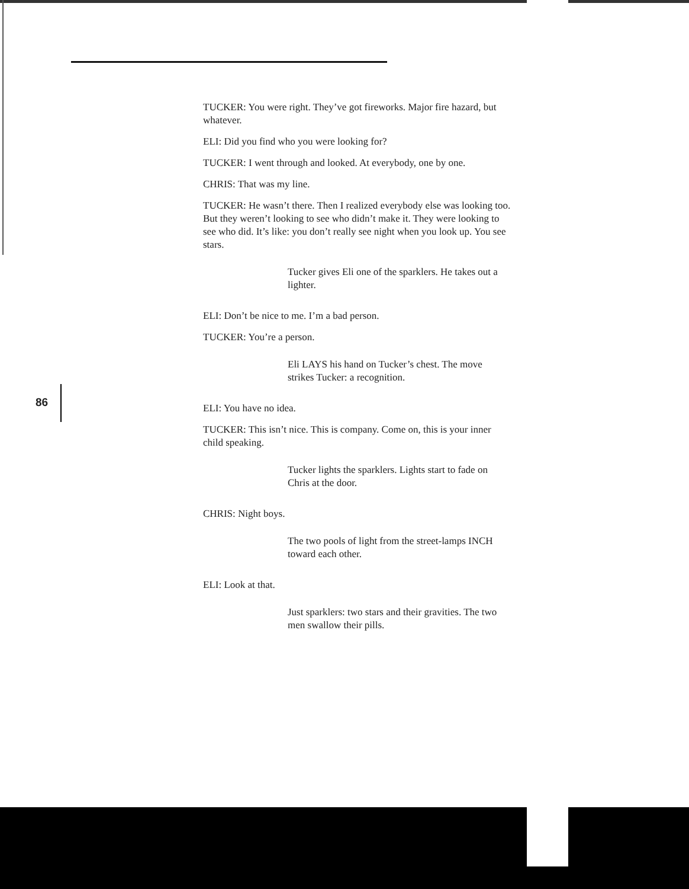86
TUCKER: You were right. They’ve got fireworks. Major fire hazard, but whatever.
ELI: Did you find who you were looking for?
TUCKER: I went through and looked. At everybody, one by one.
CHRIS: That was my line.
TUCKER: He wasn’t there. Then I realized everybody else was looking too. But they weren’t looking to see who didn’t make it. They were looking to see who did. It’s like: you don’t really see night when you look up. You see stars.
Tucker gives Eli one of the sparklers. He takes out a lighter.
ELI: Don’t be nice to me. I’m a bad person.
TUCKER: You’re a person.
Eli LAYS his hand on Tucker’s chest. The move strikes Tucker: a recognition.
ELI: You have no idea.
TUCKER: This isn’t nice. This is company. Come on, this is your inner child speaking.
Tucker lights the sparklers. Lights start to fade on Chris at the door.
CHRIS: Night boys.
The two pools of light from the street-lamps INCH toward each other.
ELI: Look at that.
Just sparklers: two stars and their gravities. The two men swallow their pills.